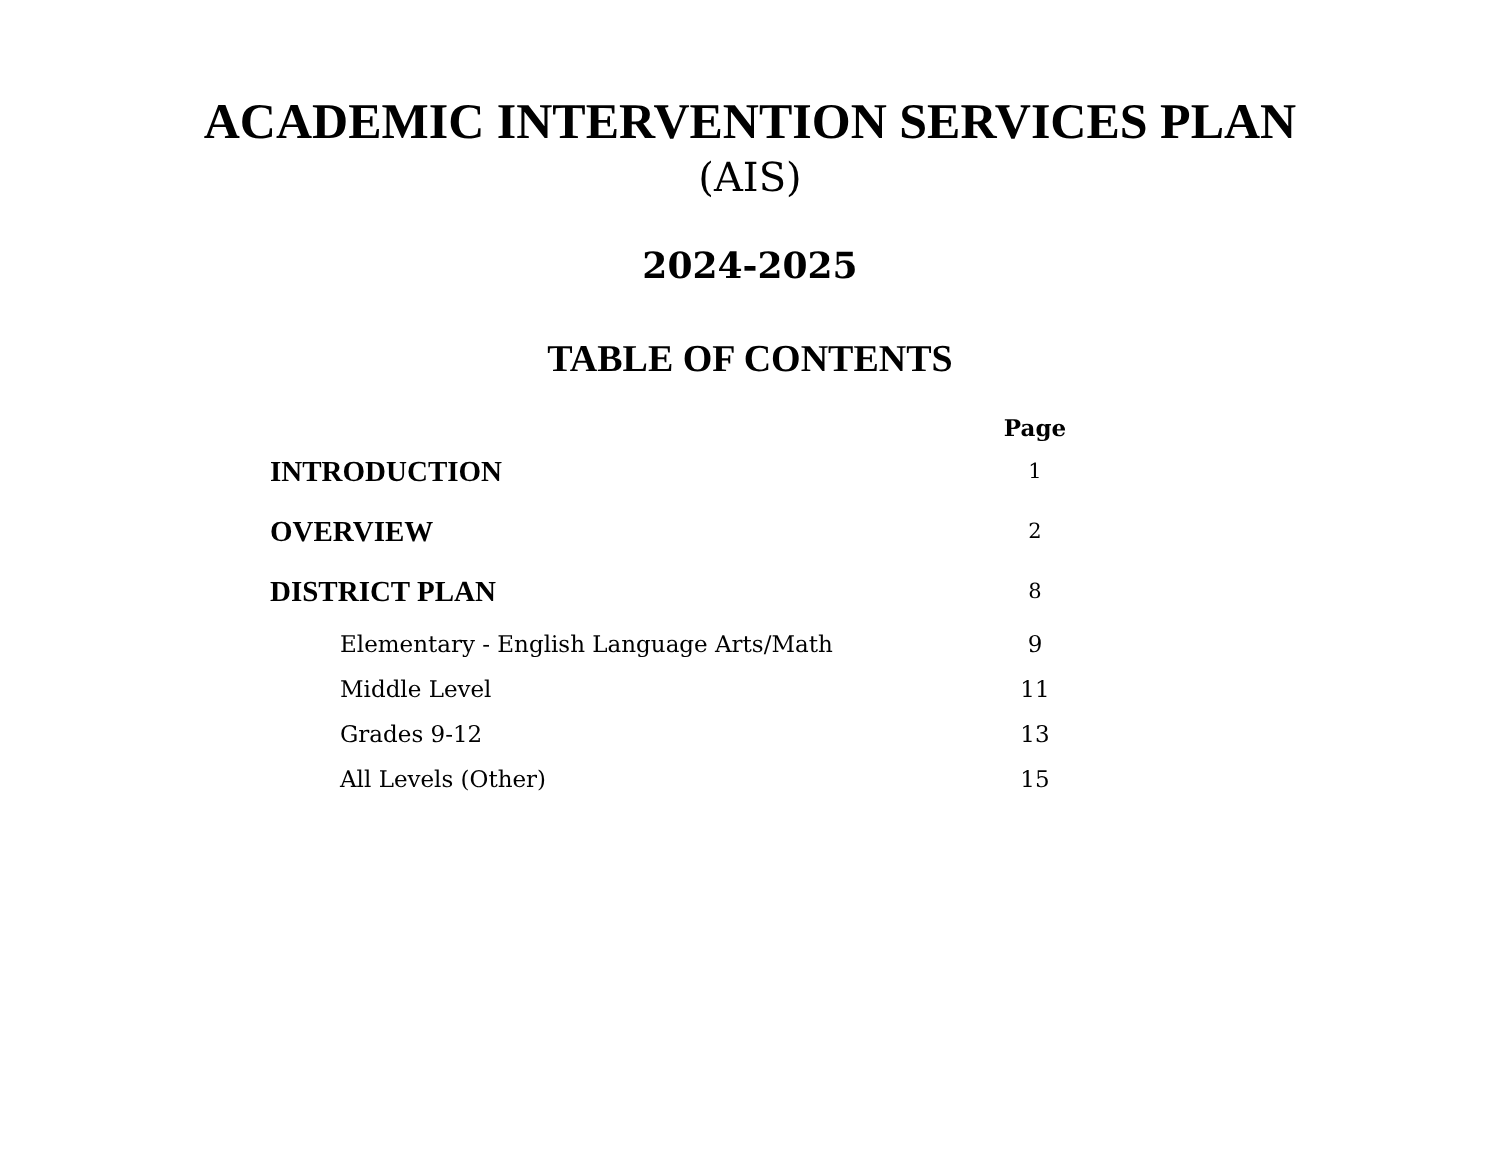ACADEMIC INTERVENTION SERVICES PLAN
(AIS)
2024-2025
TABLE OF CONTENTS
| | Page |
| --- | --- |
| INTRODUCTION | 1 |
| OVERVIEW | 2 |
| DISTRICT PLAN | 8 |
| Elementary - English Language Arts/Math | 9 |
| Middle Level | 11 |
| Grades 9-12 | 13 |
| All Levels (Other) | 15 |